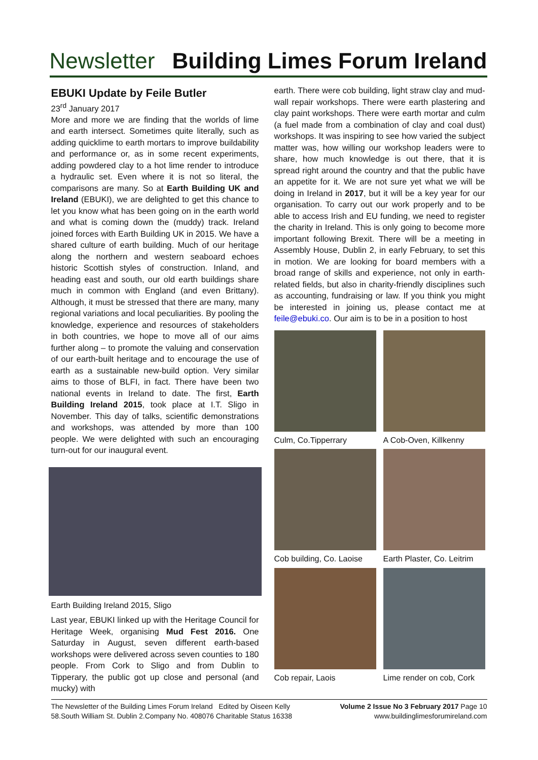Newsletter Building Limes Forum Ireland
EBUKI Update by Feile Butler
23<sup>rd</sup> January 2017
More and more we are finding that the worlds of lime and earth intersect. Sometimes quite literally, such as adding quicklime to earth mortars to improve buildability and performance or, as in some recent experiments, adding powdered clay to a hot lime render to introduce a hydraulic set. Even where it is not so literal, the comparisons are many. So at Earth Building UK and Ireland (EBUKI), we are delighted to get this chance to let you know what has been going on in the earth world and what is coming down the (muddy) track. Ireland joined forces with Earth Building UK in 2015. We have a shared culture of earth building. Much of our heritage along the northern and western seaboard echoes historic Scottish styles of construction. Inland, and heading east and south, our old earth buildings share much in common with England (and even Brittany). Although, it must be stressed that there are many, many regional variations and local peculiarities. By pooling the knowledge, experience and resources of stakeholders in both countries, we hope to move all of our aims further along – to promote the valuing and conservation of our earth-built heritage and to encourage the use of earth as a sustainable new-build option. Very similar aims to those of BLFI, in fact. There have been two national events in Ireland to date. The first, Earth Building Ireland 2015, took place at I.T. Sligo in November. This day of talks, scientific demonstrations and workshops, was attended by more than 100 people. We were delighted with such an encouraging turn-out for our inaugural event.
Earth Building Ireland 2015, Sligo
Last year, EBUKI linked up with the Heritage Council for Heritage Week, organising Mud Fest 2016. One Saturday in August, seven different earth-based workshops were delivered across seven counties to 180 people. From Cork to Sligo and from Dublin to Tipperary, the public got up close and personal (and mucky) with
earth. There were cob building, light straw clay and mud-wall repair workshops. There were earth plastering and clay paint workshops. There were earth mortar and culm (a fuel made from a combination of clay and coal dust) workshops. It was inspiring to see how varied the subject matter was, how willing our workshop leaders were to share, how much knowledge is out there, that it is spread right around the country and that the public have an appetite for it. We are not sure yet what we will be doing in Ireland in 2017, but it will be a key year for our organisation. To carry out our work properly and to be able to access Irish and EU funding, we need to register the charity in Ireland. This is only going to become more important following Brexit. There will be a meeting in Assembly House, Dublin 2, in early February, to set this in motion. We are looking for board members with a broad range of skills and experience, not only in earth-related fields, but also in charity-friendly disciplines such as accounting, fundraising or law. If you think you might be interested in joining us, please contact me at feile@ebuki.co. Our aim is to be in a position to host
Culm, Co.Tipperrary
A Cob-Oven, Killkenny
Cob building, Co. Laoise
Earth Plaster, Co. Leitrim
Cob repair, Laois
Lime render on cob, Cork
The Newsletter of the Building Limes Forum Ireland Edited by Oiseen Kelly
58.South William St. Dublin 2.Company No. 408076 Charitable Status 16338
Volume 2 Issue No 3 February 2017 Page 10
www.buildinglimesforumireland.com